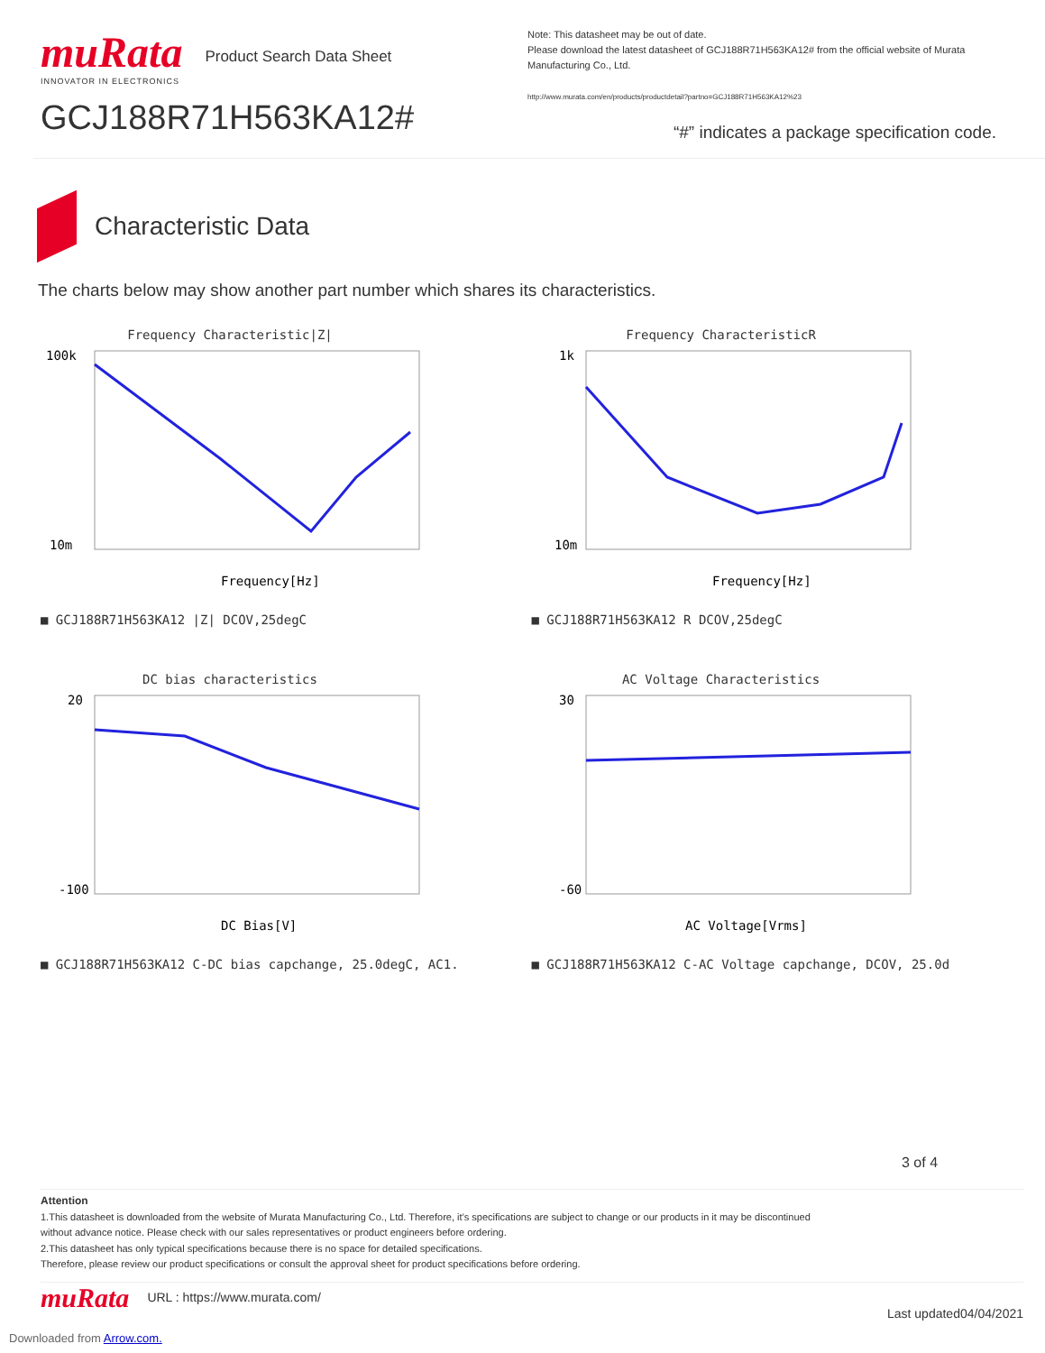muRata
INNOVATOR IN ELECTRONICS
Product Search Data Sheet
GCJ188R71H563KA12#
Note: This datasheet may be out of date.
Please download the latest datasheet of GCJ188R71H563KA12# from the official website of Murata Manufacturing Co., Ltd.
http://www.murata.com/en/products/productdetail?partno=GCJ188R71H563KA12%23
“#” indicates a package specification code.
Characteristic Data
The charts below may show another part number which shares its characteristics.
Frequency Characteristic|Z|
100k
10m
Frequency[Hz]
■ GCJ188R71H563KA12 |Z| DCOV,25degC
Frequency CharacteristicR
1k
10m
Frequency[Hz]
■ GCJ188R71H563KA12 R DCOV,25degC
DC bias characteristics
20
-100
DC Bias[V]
■ GCJ188R71H563KA12 C-DC bias capchange, 25.0degC, AC1.
AC Voltage Characteristics
30
-60
AC Voltage[Vrms]
■ GCJ188R71H563KA12 C-AC Voltage capchange, DCOV, 25.0d
3 of 4
Attention
1.This datasheet is downloaded from the website of Murata Manufacturing Co., Ltd. Therefore, it’s specifications are subject to change or our products in it may be discontinued
without advance notice. Please check with our sales representatives or product engineers before ordering.
2.This datasheet has only typical specifications because there is no space for detailed specifications.
Therefore, please review our product specifications or consult the approval sheet for product specifications before ordering.
muRata
URL : https://www.murata.com/
Last updated04/04/2021
Downloaded from Arrow.com.